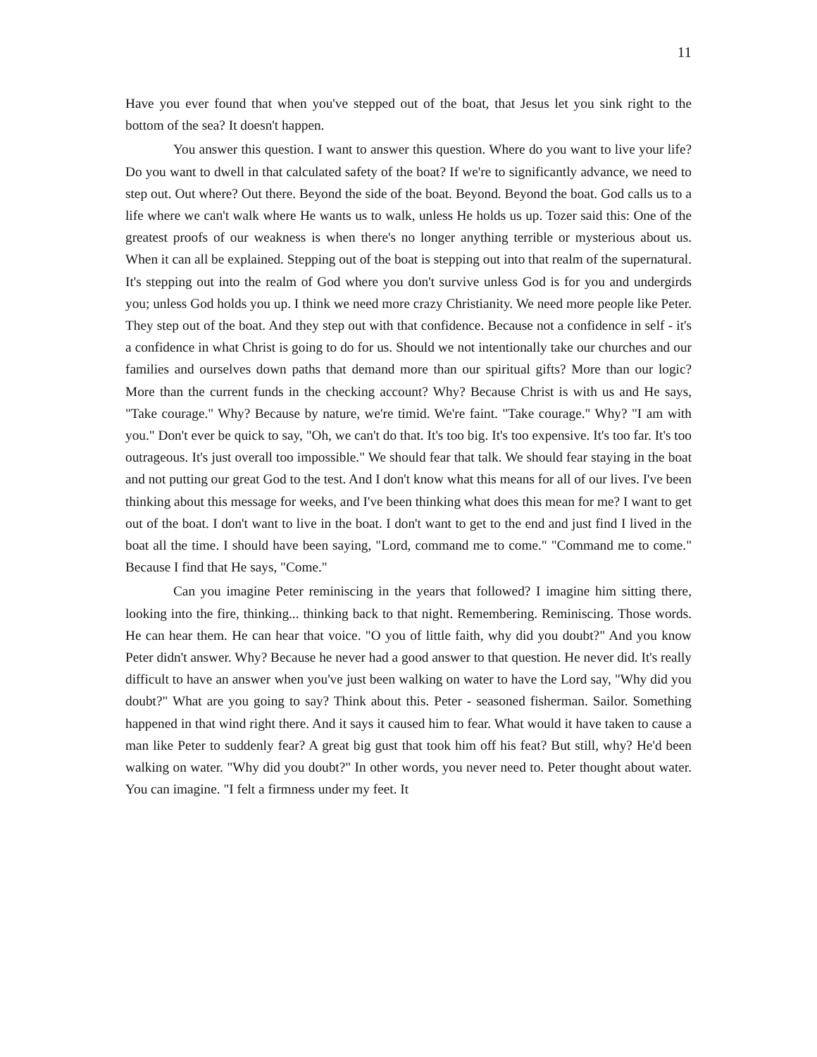11
Have you ever found that when you've stepped out of the boat, that Jesus let you sink right to the bottom of the sea? It doesn't happen.
You answer this question. I want to answer this question. Where do you want to live your life? Do you want to dwell in that calculated safety of the boat? If we're to significantly advance, we need to step out. Out where? Out there. Beyond the side of the boat. Beyond. Beyond the boat. God calls us to a life where we can't walk where He wants us to walk, unless He holds us up. Tozer said this: One of the greatest proofs of our weakness is when there's no longer anything terrible or mysterious about us. When it can all be explained. Stepping out of the boat is stepping out into that realm of the supernatural. It's stepping out into the realm of God where you don't survive unless God is for you and undergirds you; unless God holds you up. I think we need more crazy Christianity. We need more people like Peter. They step out of the boat. And they step out with that confidence. Because not a confidence in self - it's a confidence in what Christ is going to do for us. Should we not intentionally take our churches and our families and ourselves down paths that demand more than our spiritual gifts? More than our logic? More than the current funds in the checking account? Why? Because Christ is with us and He says, "Take courage." Why? Because by nature, we're timid. We're faint. "Take courage." Why? "I am with you." Don't ever be quick to say, "Oh, we can't do that. It's too big. It's too expensive. It's too far. It's too outrageous. It's just overall too impossible." We should fear that talk. We should fear staying in the boat and not putting our great God to the test. And I don't know what this means for all of our lives. I've been thinking about this message for weeks, and I've been thinking what does this mean for me? I want to get out of the boat. I don't want to live in the boat. I don't want to get to the end and just find I lived in the boat all the time. I should have been saying, "Lord, command me to come." "Command me to come." Because I find that He says, "Come."
Can you imagine Peter reminiscing in the years that followed? I imagine him sitting there, looking into the fire, thinking... thinking back to that night. Remembering. Reminiscing. Those words. He can hear them. He can hear that voice. "O you of little faith, why did you doubt?" And you know Peter didn't answer. Why? Because he never had a good answer to that question. He never did. It's really difficult to have an answer when you've just been walking on water to have the Lord say, "Why did you doubt?" What are you going to say? Think about this. Peter - seasoned fisherman. Sailor. Something happened in that wind right there. And it says it caused him to fear. What would it have taken to cause a man like Peter to suddenly fear? A great big gust that took him off his feat? But still, why? He'd been walking on water. "Why did you doubt?" In other words, you never need to. Peter thought about water. You can imagine. "I felt a firmness under my feet. It